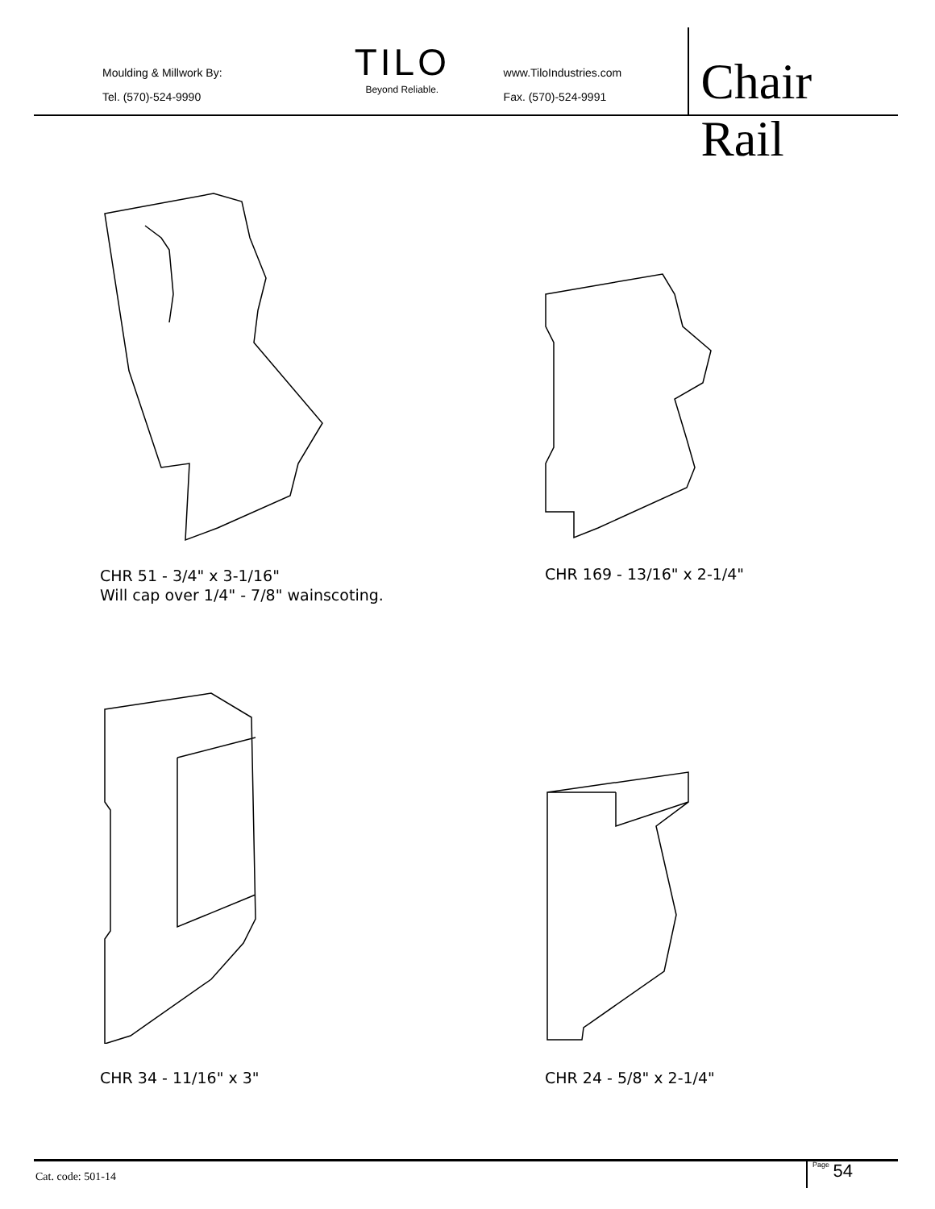Moulding & Millwork By:
Tel. (570)-524-9990
TILO
Beyond Reliable.
www.TiloIndustries.com
Fax. (570)-524-9991
Chair Rail
CHR 51 - 3/4" x 3-1/16"
Will cap over 1/4" - 7/8" wainscoting.
CHR 169 - 13/16" x 2-1/4"
CHR 34 - 11/16" x 3" CHR 24 - 5/8" x 2-1/4"
Cat. code: 501-14
Page 54